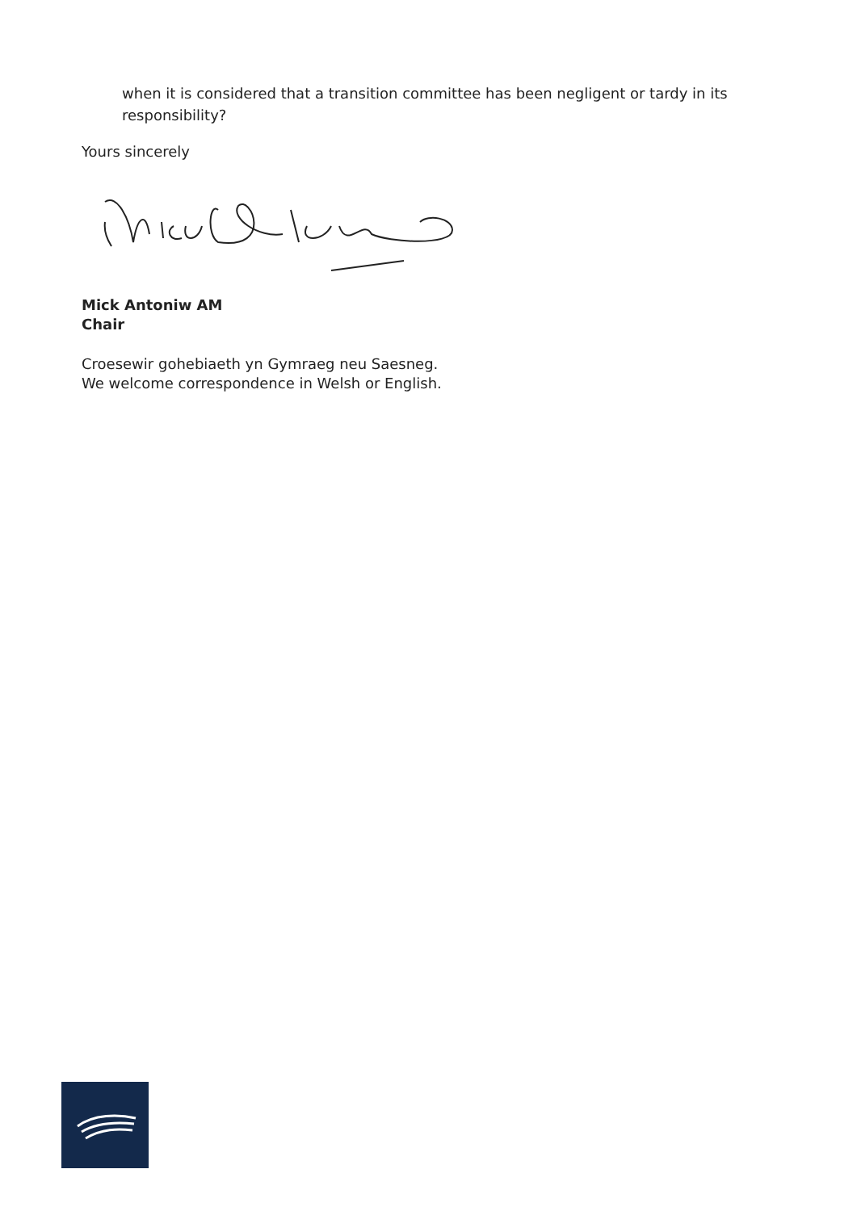when it is considered that a transition committee has been negligent or tardy in its responsibility?
Yours sincerely
Mick Antoniw AM
Chair
Croesewir gohebiaeth yn Gymraeg neu Saesneg.
We welcome correspondence in Welsh or English.